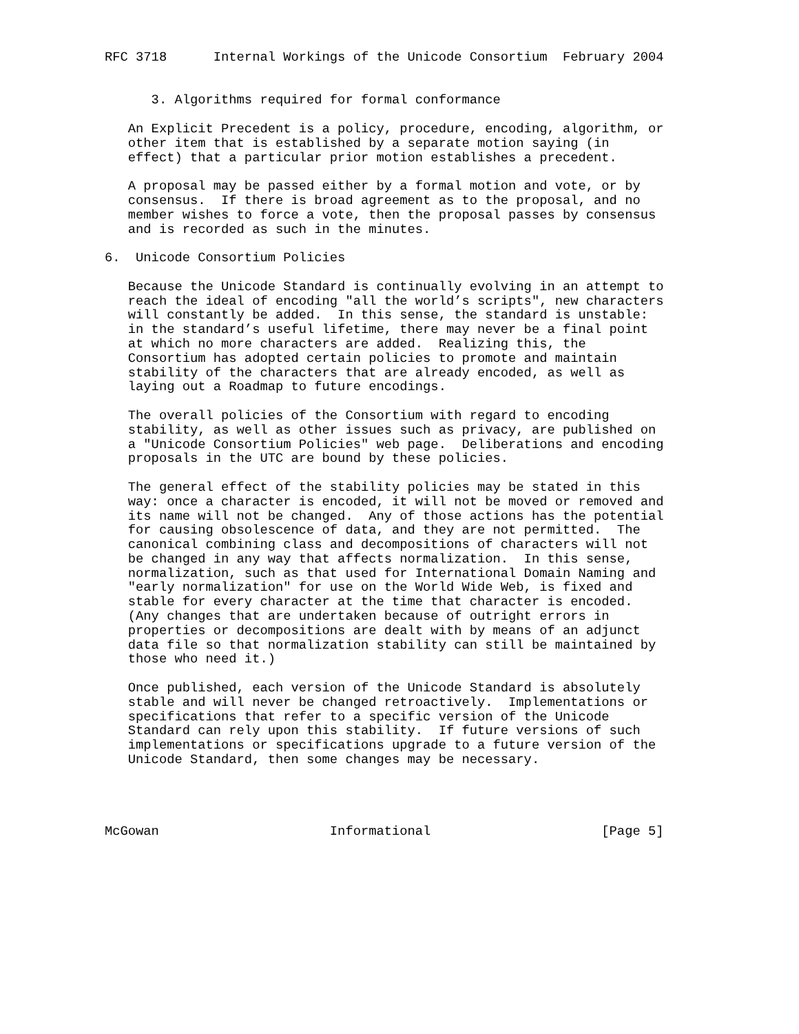RFC 3718      Internal Workings of the Unicode Consortium  February 2004


      3. Algorithms required for formal conformance

   An Explicit Precedent is a policy, procedure, encoding, algorithm, or
   other item that is established by a separate motion saying (in
   effect) that a particular prior motion establishes a precedent.

   A proposal may be passed either by a formal motion and vote, or by
   consensus.  If there is broad agreement as to the proposal, and no
   member wishes to force a vote, then the proposal passes by consensus
   and is recorded as such in the minutes.

6.  Unicode Consortium Policies

   Because the Unicode Standard is continually evolving in an attempt to
   reach the ideal of encoding "all the world’s scripts", new characters
   will constantly be added.  In this sense, the standard is unstable:
   in the standard’s useful lifetime, there may never be a final point
   at which no more characters are added.  Realizing this, the
   Consortium has adopted certain policies to promote and maintain
   stability of the characters that are already encoded, as well as
   laying out a Roadmap to future encodings.

   The overall policies of the Consortium with regard to encoding
   stability, as well as other issues such as privacy, are published on
   a "Unicode Consortium Policies" web page.  Deliberations and encoding
   proposals in the UTC are bound by these policies.

   The general effect of the stability policies may be stated in this
   way: once a character is encoded, it will not be moved or removed and
   its name will not be changed.  Any of those actions has the potential
   for causing obsolescence of data, and they are not permitted.  The
   canonical combining class and decompositions of characters will not
   be changed in any way that affects normalization.  In this sense,
   normalization, such as that used for International Domain Naming and
   "early normalization" for use on the World Wide Web, is fixed and
   stable for every character at the time that character is encoded.
   (Any changes that are undertaken because of outright errors in
   properties or decompositions are dealt with by means of an adjunct
   data file so that normalization stability can still be maintained by
   those who need it.)

   Once published, each version of the Unicode Standard is absolutely
   stable and will never be changed retroactively.  Implementations or
   specifications that refer to a specific version of the Unicode
   Standard can rely upon this stability.  If future versions of such
   implementations or specifications upgrade to a future version of the
   Unicode Standard, then some changes may be necessary.




McGowan                      Informational                      [Page 5]